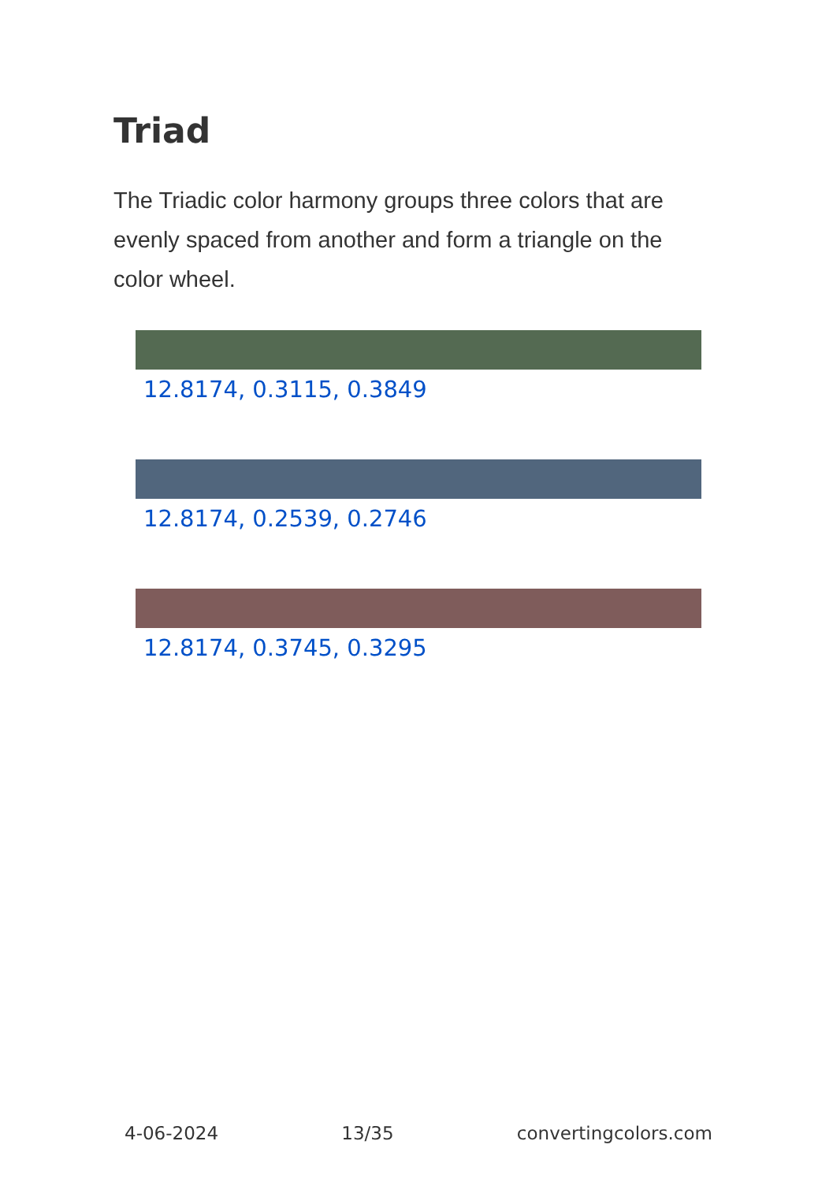Triad
The Triadic color harmony groups three colors that are evenly spaced from another and form a triangle on the color wheel.
12.8174, 0.3115, 0.3849
12.8174, 0.2539, 0.2746
12.8174, 0.3745, 0.3295
4-06-2024 13/35 convertingcolors.com